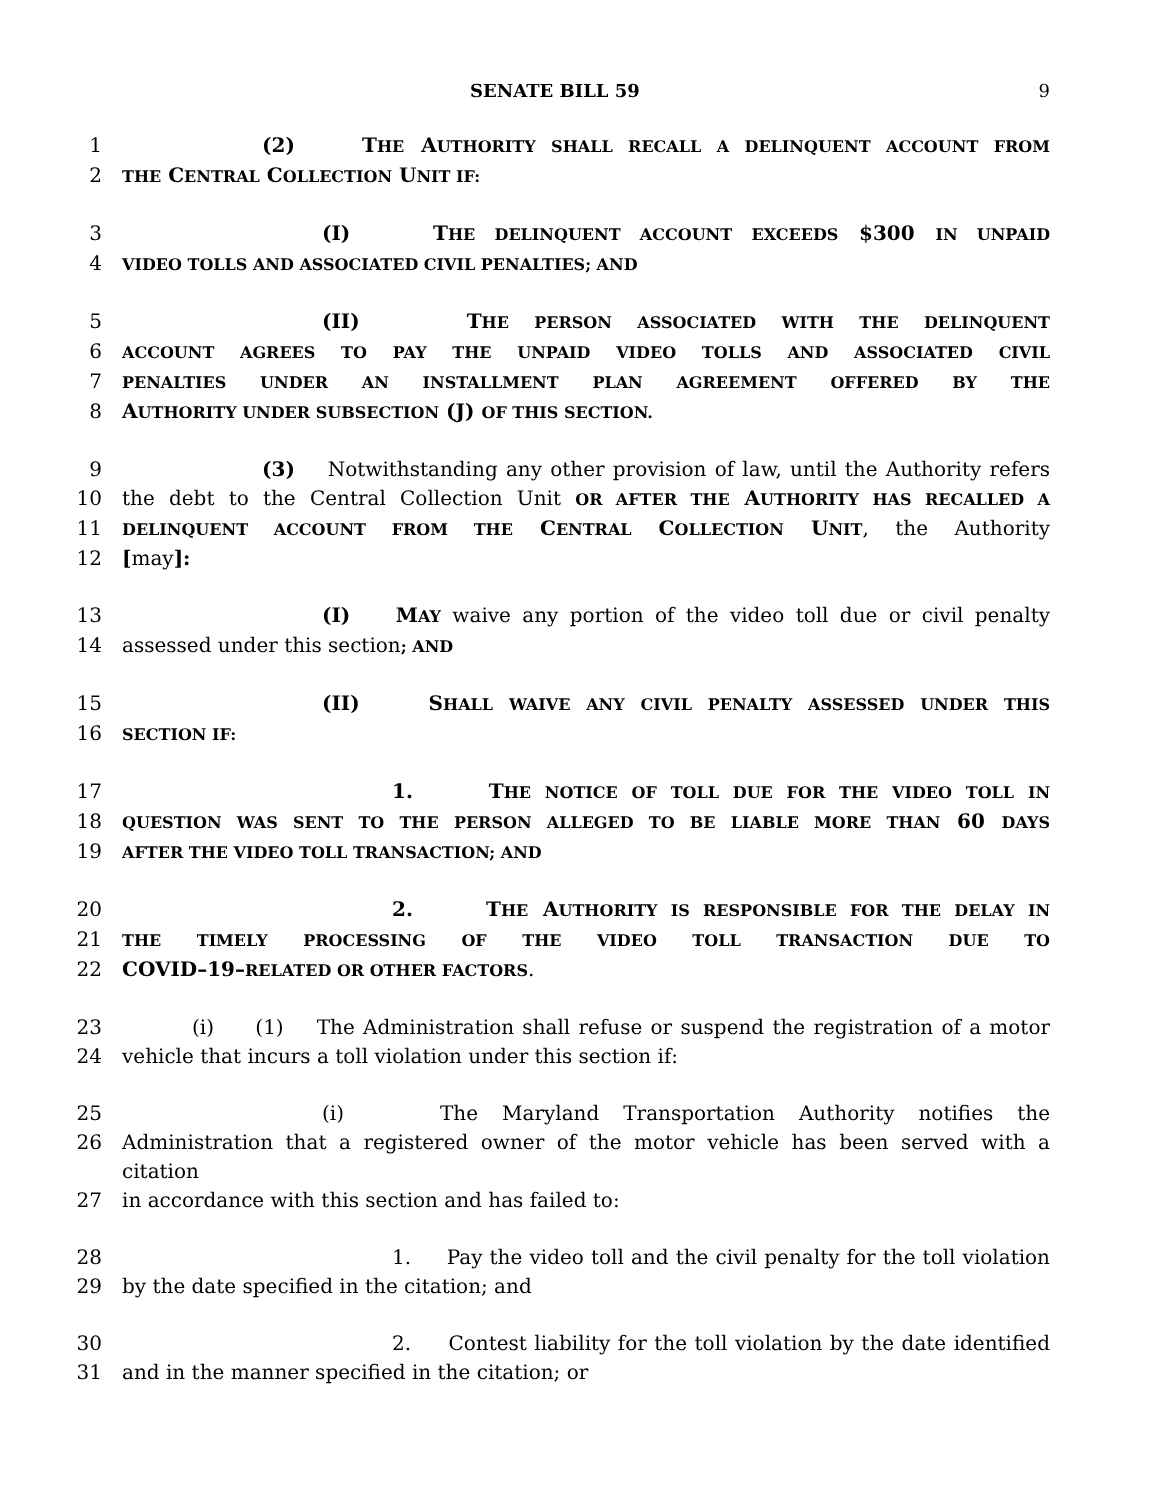SENATE BILL 59 9
1 (2) THE AUTHORITY SHALL RECALL A DELINQUENT ACCOUNT FROM
2 THE CENTRAL COLLECTION UNIT IF:
3 (I) THE DELINQUENT ACCOUNT EXCEEDS $300 IN UNPAID
4 VIDEO TOLLS AND ASSOCIATED CIVIL PENALTIES; AND
5 (II) THE PERSON ASSOCIATED WITH THE DELINQUENT
6 ACCOUNT AGREES TO PAY THE UNPAID VIDEO TOLLS AND ASSOCIATED CIVIL
7 PENALTIES UNDER AN INSTALLMENT PLAN AGREEMENT OFFERED BY THE
8 AUTHORITY UNDER SUBSECTION (J) OF THIS SECTION.
9 (3) Notwithstanding any other provision of law, until the Authority refers
10 the debt to the Central Collection Unit OR AFTER THE AUTHORITY HAS RECALLED A
11 DELINQUENT ACCOUNT FROM THE CENTRAL COLLECTION UNIT, the Authority
12 [may]:
13 (I) MAY waive any portion of the video toll due or civil penalty
14 assessed under this section; AND
15 (II) SHALL WAIVE ANY CIVIL PENALTY ASSESSED UNDER THIS
16 SECTION IF:
17 1. THE NOTICE OF TOLL DUE FOR THE VIDEO TOLL IN
18 QUESTION WAS SENT TO THE PERSON ALLEGED TO BE LIABLE MORE THAN 60 DAYS
19 AFTER THE VIDEO TOLL TRANSACTION; AND
20 2. THE AUTHORITY IS RESPONSIBLE FOR THE DELAY IN
21 THE TIMELY PROCESSING OF THE VIDEO TOLL TRANSACTION DUE TO
22 COVID–19–RELATED OR OTHER FACTORS.
23 (i) (1) The Administration shall refuse or suspend the registration of a motor
24 vehicle that incurs a toll violation under this section if:
25 (i) The Maryland Transportation Authority notifies the
26 Administration that a registered owner of the motor vehicle has been served with a citation
27 in accordance with this section and has failed to:
28 1. Pay the video toll and the civil penalty for the toll violation
29 by the date specified in the citation; and
30 2. Contest liability for the toll violation by the date identified
31 and in the manner specified in the citation; or